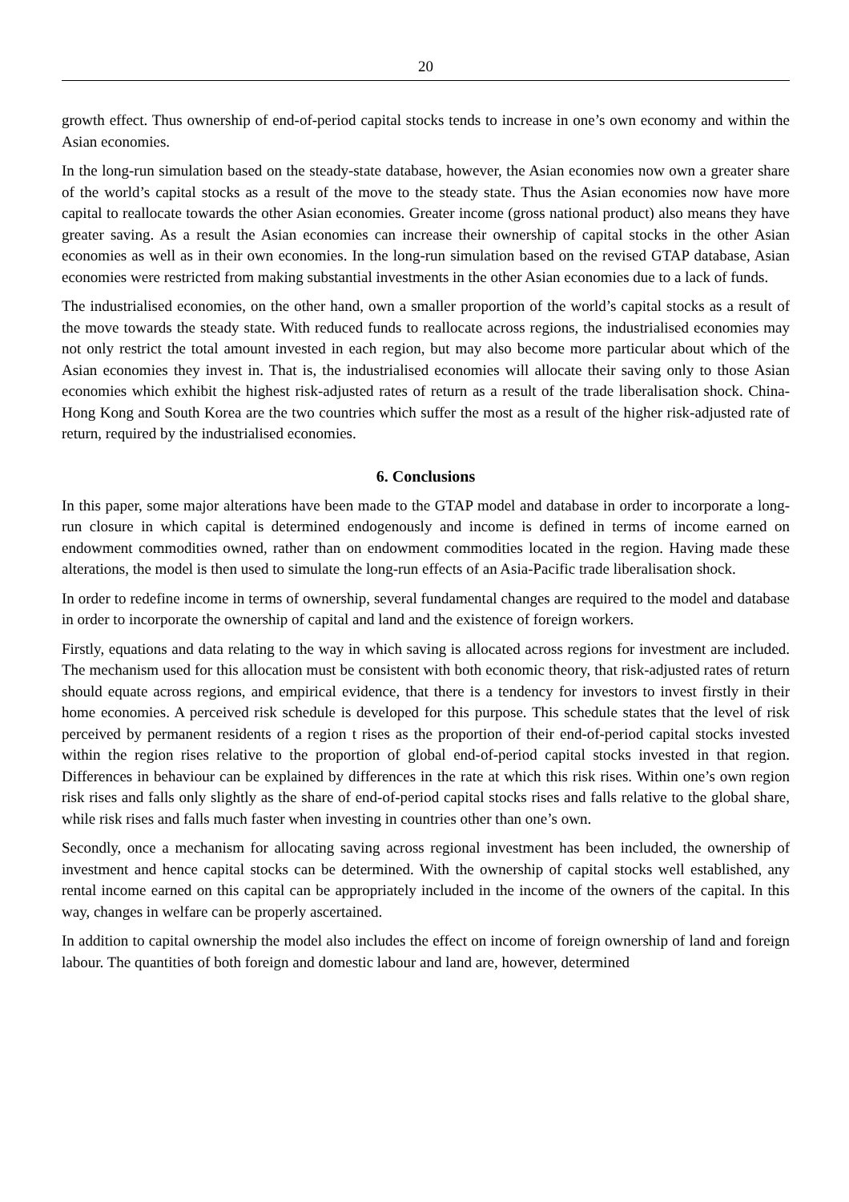20
growth effect. Thus ownership of end-of-period capital stocks tends to increase in one’s own economy and within the Asian economies.
In the long-run simulation based on the steady-state database, however, the Asian economies now own a greater share of the world’s capital stocks as a result of the move to the steady state. Thus the Asian economies now have more capital to reallocate towards the other Asian economies. Greater income (gross national product) also means they have greater saving. As a result the Asian economies can increase their ownership of capital stocks in the other Asian economies as well as in their own economies. In the long-run simulation based on the revised GTAP database, Asian economies were restricted from making substantial investments in the other Asian economies due to a lack of funds.
The industrialised economies, on the other hand, own a smaller proportion of the world’s capital stocks as a result of the move towards the steady state. With reduced funds to reallocate across regions, the industrialised economies may not only restrict the total amount invested in each region, but may also become more particular about which of the Asian economies they invest in. That is, the industrialised economies will allocate their saving only to those Asian economies which exhibit the highest risk-adjusted rates of return as a result of the trade liberalisation shock. China-Hong Kong and South Korea are the two countries which suffer the most as a result of the higher risk-adjusted rate of return, required by the industrialised economies.
6. Conclusions
In this paper, some major alterations have been made to the GTAP model and database in order to incorporate a long-run closure in which capital is determined endogenously and income is defined in terms of income earned on endowment commodities owned, rather than on endowment commodities located in the region. Having made these alterations, the model is then used to simulate the long-run effects of an Asia-Pacific trade liberalisation shock.
In order to redefine income in terms of ownership, several fundamental changes are required to the model and database in order to incorporate the ownership of capital and land and the existence of foreign workers.
Firstly, equations and data relating to the way in which saving is allocated across regions for investment are included. The mechanism used for this allocation must be consistent with both economic theory, that risk-adjusted rates of return should equate across regions, and empirical evidence, that there is a tendency for investors to invest firstly in their home economies. A perceived risk schedule is developed for this purpose. This schedule states that the level of risk perceived by permanent residents of a region t rises as the proportion of their end-of-period capital stocks invested within the region rises relative to the proportion of global end-of-period capital stocks invested in that region. Differences in behaviour can be explained by differences in the rate at which this risk rises. Within one’s own region risk rises and falls only slightly as the share of end-of-period capital stocks rises and falls relative to the global share, while risk rises and falls much faster when investing in countries other than one’s own.
Secondly, once a mechanism for allocating saving across regional investment has been included, the ownership of investment and hence capital stocks can be determined. With the ownership of capital stocks well established, any rental income earned on this capital can be appropriately included in the income of the owners of the capital. In this way, changes in welfare can be properly ascertained.
In addition to capital ownership the model also includes the effect on income of foreign ownership of land and foreign labour. The quantities of both foreign and domestic labour and land are, however, determined